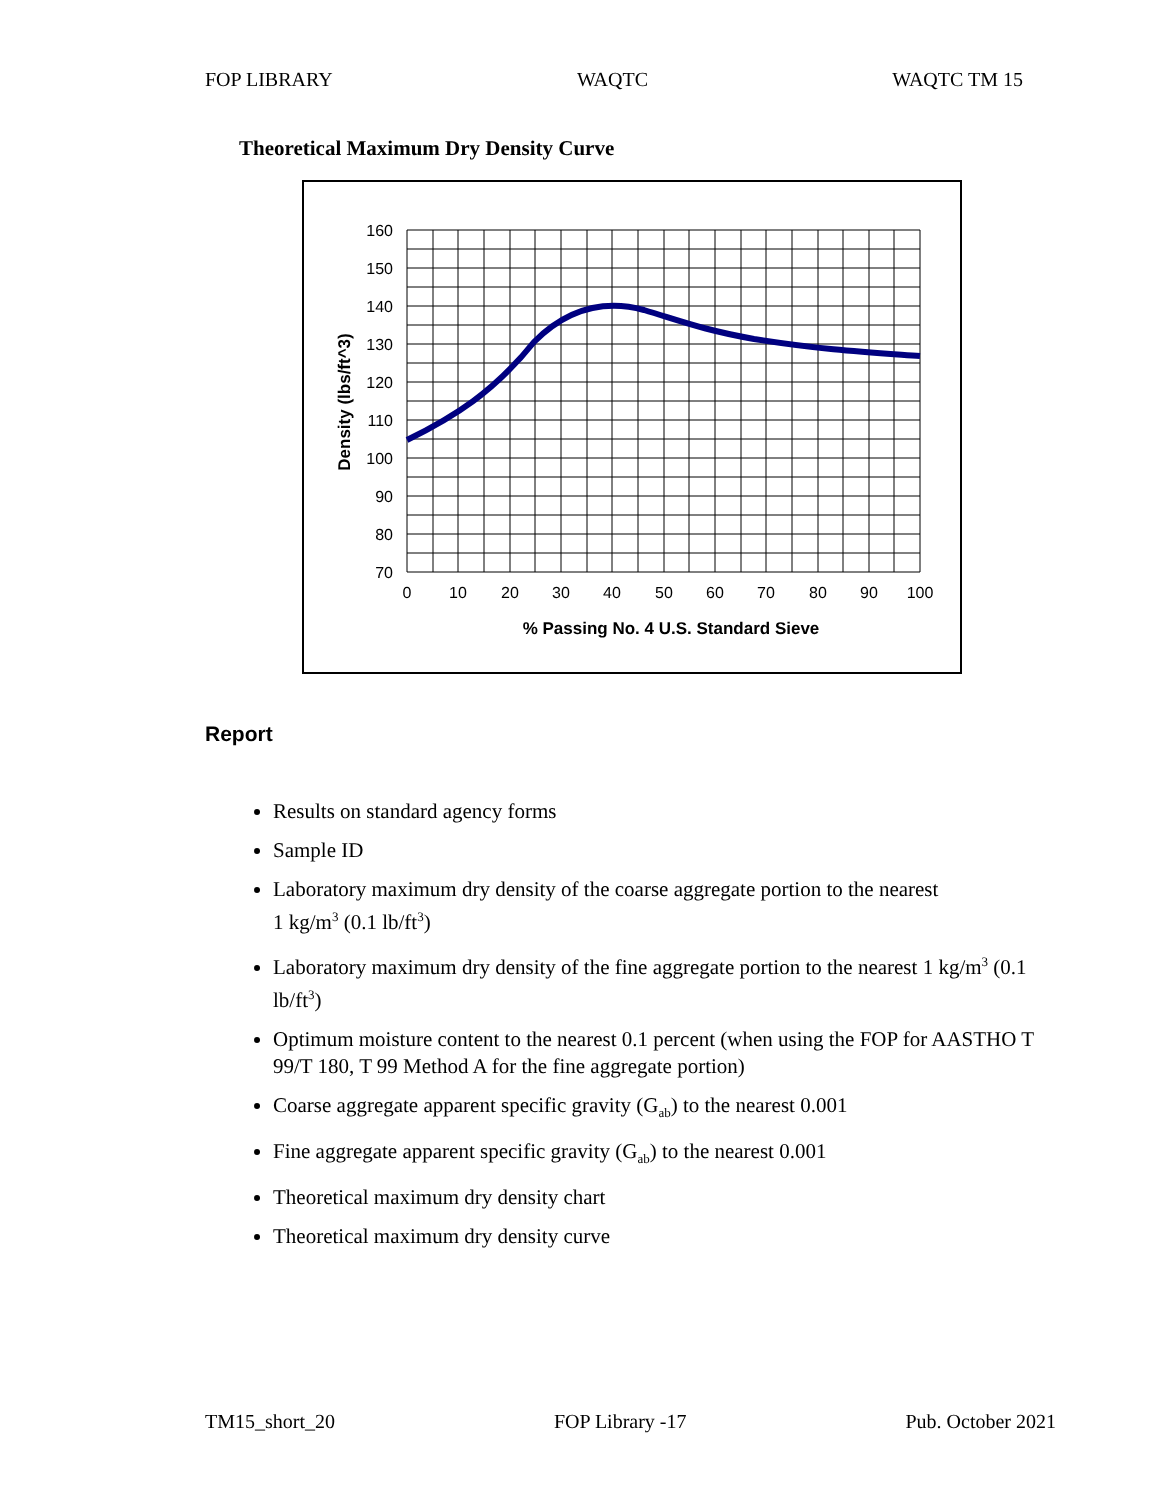FOP LIBRARY WAQTC WAQTC TM 15
Theoretical Maximum Dry Density Curve
160
150
140
130
120
110
100
90
80
70
0
10
20
30
40
50
60
70
80
90
100
% Passing No. 4 U.S. Standard Sieve
Density (lbs/ft^3)
Report
Results on standard agency forms
Sample ID
Laboratory maximum dry density of the coarse aggregate portion to the nearest
1 kg/m<sup>3</sup> (0.1 lb/ft<sup>3</sup>)
Laboratory maximum dry density of the fine aggregate portion to the nearest 1 kg/m<sup>3</sup> (0.1 lb/ft<sup>3</sup>)
Optimum moisture content to the nearest 0.1 percent (when using the FOP for AASTHO T 99/T 180, T 99 Method A for the fine aggregate portion)
Coarse aggregate apparent specific gravity (G<sub>ab</sub>) to the nearest 0.001
Fine aggregate apparent specific gravity (G<sub>ab</sub>) to the nearest 0.001
Theoretical maximum dry density chart
Theoretical maximum dry density curve
TM15_short_20 FOP Library -17 Pub. October 2021